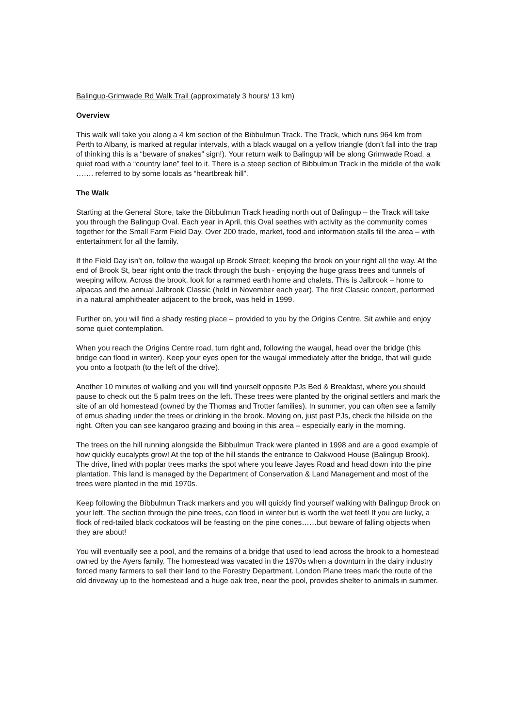Balingup-Grimwade Rd Walk Trail (approximately 3 hours/ 13 km)
Overview
This walk will take you along a 4 km section of the Bibbulmun Track. The Track, which runs 964 km from Perth to Albany, is marked at regular intervals, with a black waugal on a yellow triangle (don’t fall into the trap of thinking this is a “beware of snakes” sign!). Your return walk to Balingup will be along Grimwade Road, a quiet road with a “country lane” feel to it. There is a steep section of Bibbulmun Track in the middle of the walk ……. referred to by some locals as “heartbreak hill”.
The Walk
Starting at the General Store, take the Bibbulmun Track heading north out of Balingup – the Track will take you through the Balingup Oval. Each year in April, this Oval seethes with activity as the community comes together for the Small Farm Field Day. Over 200 trade, market, food and information stalls fill the area – with entertainment for all the family.
If the Field Day isn’t on, follow the waugal up Brook Street; keeping the brook on your right all the way. At the end of Brook St, bear right onto the track through the bush - enjoying the huge grass trees and tunnels of weeping willow. Across the brook, look for a rammed earth home and chalets. This is Jalbrook – home to alpacas and the annual Jalbrook Classic (held in November each year). The first Classic concert, performed in a natural amphitheater adjacent to the brook, was held in 1999.
Further on, you will find a shady resting place – provided to you by the Origins Centre. Sit awhile and enjoy some quiet contemplation.
When you reach the Origins Centre road, turn right and, following the waugal, head over the bridge (this bridge can flood in winter). Keep your eyes open for the waugal immediately after the bridge, that will guide you onto a footpath (to the left of the drive).
Another 10 minutes of walking and you will find yourself opposite PJs Bed & Breakfast, where you should pause to check out the 5 palm trees on the left. These trees were planted by the original settlers and mark the site of an old homestead (owned by the Thomas and Trotter families). In summer, you can often see a family of emus shading under the trees or drinking in the brook. Moving on, just past PJs, check the hillside on the right. Often you can see kangaroo grazing and boxing in this area – especially early in the morning.
The trees on the hill running alongside the Bibbulmun Track were planted in 1998 and are a good example of how quickly eucalypts grow! At the top of the hill stands the entrance to Oakwood House (Balingup Brook). The drive, lined with poplar trees marks the spot where you leave Jayes Road and head down into the pine plantation. This land is managed by the Department of Conservation & Land Management and most of the trees were planted in the mid 1970s.
Keep following the Bibbulmun Track markers and you will quickly find yourself walking with Balingup Brook on your left. The section through the pine trees, can flood in winter but is worth the wet feet! If you are lucky, a flock of red-tailed black cockatoos will be feasting on the pine cones……but beware of falling objects when they are about!
You will eventually see a pool, and the remains of a bridge that used to lead across the brook to a homestead owned by the Ayers family. The homestead was vacated in the 1970s when a downturn in the dairy industry forced many farmers to sell their land to the Forestry Department. London Plane trees mark the route of the old driveway up to the homestead and a huge oak tree, near the pool, provides shelter to animals in summer.